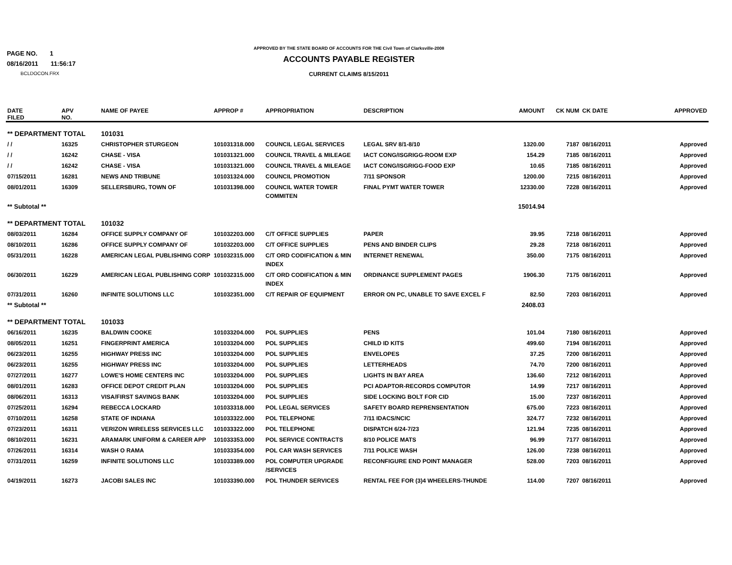PAGE NO. 1
08/16/2011 11:56:17
BCLDOCON.FRX
APPROVED BY THE STATE BOARD OF ACCOUNTS FOR THE Civil Town of Clarksville-2008
ACCOUNTS PAYABLE REGISTER
CURRENT CLAIMS 8/15/2011
| DATE FILED | APV NO. | NAME OF PAYEE | APPROP # | APPROPRIATION | DESCRIPTION | AMOUNT | CK NUM | CK DATE | APPROVED |
| --- | --- | --- | --- | --- | --- | --- | --- | --- | --- |
| ** DEPARTMENT TOTAL | | 101031 | | | | | | | |
| / / | 16325 | CHRISTOPHER STURGEON | 101031318.000 | COUNCIL LEGAL SERVICES | LEGAL SRV 8/1-8/10 | 1320.00 | 7187 | 08/16/2011 | Approved |
| / / | 16242 | CHASE - VISA | 101031321.000 | COUNCIL TRAVEL & MILEAGE | IACT CONG/ISGRIGG-ROOM EXP | 154.29 | 7185 | 08/16/2011 | Approved |
| / / | 16242 | CHASE - VISA | 101031321.000 | COUNCIL TRAVEL & MILEAGE | IACT CONG/ISGRIGG-FOOD EXP | 10.65 | 7185 | 08/16/2011 | Approved |
| 07/15/2011 | 16281 | NEWS AND TRIBUNE | 101031324.000 | COUNCIL PROMOTION | 7/11 SPONSOR | 1200.00 | 7215 | 08/16/2011 | Approved |
| 08/01/2011 | 16309 | SELLERSBURG, TOWN OF | 101031398.000 | COUNCIL WATER TOWER COMMITEN | FINAL PYMT WATER TOWER | 12330.00 | 7228 | 08/16/2011 | Approved |
| ** Subtotal ** | | | | | | 15014.94 | | | |
| ** DEPARTMENT TOTAL | | 101032 | | | | | | | |
| 08/03/2011 | 16284 | OFFICE SUPPLY COMPANY OF | 101032203.000 | C/T OFFICE SUPPLIES | PAPER | 39.95 | 7218 | 08/16/2011 | Approved |
| 08/10/2011 | 16286 | OFFICE SUPPLY COMPANY OF | 101032203.000 | C/T OFFICE SUPPLIES | PENS AND BINDER CLIPS | 29.28 | 7218 | 08/16/2011 | Approved |
| 05/31/2011 | 16228 | AMERICAN LEGAL PUBLISHING CORP | 101032315.000 | C/T ORD CODIFICATION & MIN INDEX | INTERNET RENEWAL | 350.00 | 7175 | 08/16/2011 | Approved |
| 06/30/2011 | 16229 | AMERICAN LEGAL PUBLISHING CORP | 101032315.000 | C/T ORD CODIFICATION & MIN INDEX | ORDINANCE SUPPLEMENT PAGES | 1906.30 | 7175 | 08/16/2011 | Approved |
| 07/31/2011 | 16260 | INFINITE SOLUTIONS LLC | 101032351.000 | C/T REPAIR OF EQUIPMENT | ERROR ON PC, UNABLE TO SAVE EXCEL F | 82.50 | 7203 | 08/16/2011 | Approved |
| ** Subtotal ** | | | | | | 2408.03 | | | |
| ** DEPARTMENT TOTAL | | 101033 | | | | | | | |
| 06/16/2011 | 16235 | BALDWIN COOKE | 101033204.000 | POL SUPPLIES | PENS | 101.04 | 7180 | 08/16/2011 | Approved |
| 08/05/2011 | 16251 | FINGERPRINT AMERICA | 101033204.000 | POL SUPPLIES | CHILD ID KITS | 499.60 | 7194 | 08/16/2011 | Approved |
| 06/23/2011 | 16255 | HIGHWAY PRESS INC | 101033204.000 | POL SUPPLIES | ENVELOPES | 37.25 | 7200 | 08/16/2011 | Approved |
| 06/23/2011 | 16255 | HIGHWAY PRESS INC | 101033204.000 | POL SUPPLIES | LETTERHEADS | 74.70 | 7200 | 08/16/2011 | Approved |
| 07/27/2011 | 16277 | LOWE'S HOME CENTERS INC | 101033204.000 | POL SUPPLIES | LIGHTS IN BAY AREA | 136.60 | 7212 | 08/16/2011 | Approved |
| 08/01/2011 | 16283 | OFFICE DEPOT CREDIT PLAN | 101033204.000 | POL SUPPLIES | PCI ADAPTOR-RECORDS COMPUTOR | 14.99 | 7217 | 08/16/2011 | Approved |
| 08/06/2011 | 16313 | VISA/FIRST SAVINGS BANK | 101033204.000 | POL SUPPLIES | SIDE LOCKING BOLT FOR CID | 15.00 | 7237 | 08/16/2011 | Approved |
| 07/25/2011 | 16294 | REBECCA LOCKARD | 101033318.000 | POL LEGAL SERVICES | SAFETY BOARD REPRENSENTATION | 675.00 | 7223 | 08/16/2011 | Approved |
| 07/10/2011 | 16258 | STATE OF INDIANA | 101033322.000 | POL TELEPHONE | 7/11 IDACS/NCIC | 324.77 | 7232 | 08/16/2011 | Approved |
| 07/23/2011 | 16311 | VERIZON WIRELESS SERVICES LLC | 101033322.000 | POL TELEPHONE | DISPATCH 6/24-7/23 | 121.94 | 7235 | 08/16/2011 | Approved |
| 08/10/2011 | 16231 | ARAMARK UNIFORM & CAREER APP | 101033353.000 | POL SERVICE CONTRACTS | 8/10 POLICE MATS | 96.99 | 7177 | 08/16/2011 | Approved |
| 07/26/2011 | 16314 | WASH O RAMA | 101033354.000 | POL CAR WASH SERVICES | 7/11 POLICE WASH | 126.00 | 7238 | 08/16/2011 | Approved |
| 07/31/2011 | 16259 | INFINITE SOLUTIONS LLC | 101033389.000 | POL COMPUTER UPGRADE /SERVICES | RECONFIGURE END POINT MANAGER | 528.00 | 7203 | 08/16/2011 | Approved |
| 04/19/2011 | 16273 | JACOBI SALES INC | 101033390.000 | POL THUNDER SERVICES | RENTAL FEE FOR (3)4 WHEELERS-THUNDE | 114.00 | 7207 | 08/16/2011 | Approved |